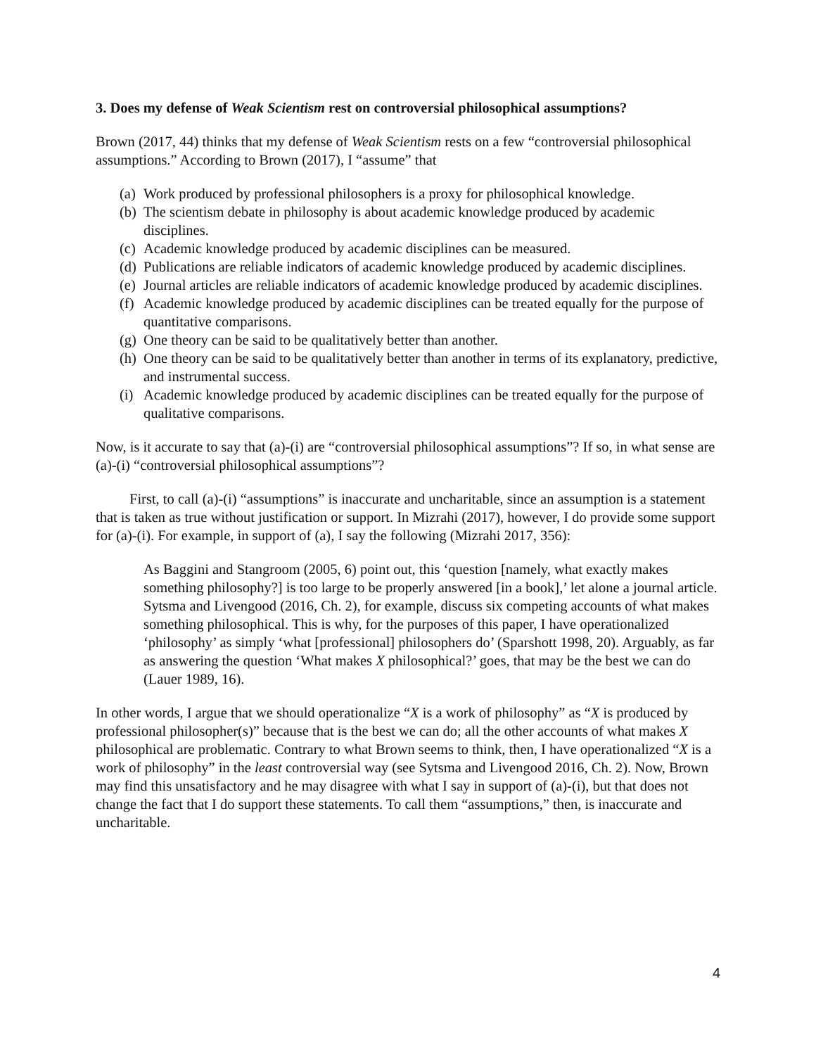3. Does my defense of Weak Scientism rest on controversial philosophical assumptions?
Brown (2017, 44) thinks that my defense of Weak Scientism rests on a few “controversial philosophical assumptions.” According to Brown (2017), I “assume” that
(a) Work produced by professional philosophers is a proxy for philosophical knowledge.
(b) The scientism debate in philosophy is about academic knowledge produced by academic disciplines.
(c) Academic knowledge produced by academic disciplines can be measured.
(d) Publications are reliable indicators of academic knowledge produced by academic disciplines.
(e) Journal articles are reliable indicators of academic knowledge produced by academic disciplines.
(f) Academic knowledge produced by academic disciplines can be treated equally for the purpose of quantitative comparisons.
(g) One theory can be said to be qualitatively better than another.
(h) One theory can be said to be qualitatively better than another in terms of its explanatory, predictive, and instrumental success.
(i) Academic knowledge produced by academic disciplines can be treated equally for the purpose of qualitative comparisons.
Now, is it accurate to say that (a)-(i) are “controversial philosophical assumptions”? If so, in what sense are (a)-(i) “controversial philosophical assumptions”?
First, to call (a)-(i) “assumptions” is inaccurate and uncharitable, since an assumption is a statement that is taken as true without justification or support. In Mizrahi (2017), however, I do provide some support for (a)-(i). For example, in support of (a), I say the following (Mizrahi 2017, 356):
As Baggini and Stangroom (2005, 6) point out, this ‘question [namely, what exactly makes something philosophy?] is too large to be properly answered [in a book],’ let alone a journal article. Sytsma and Livengood (2016, Ch. 2), for example, discuss six competing accounts of what makes something philosophical. This is why, for the purposes of this paper, I have operationalized ‘philosophy’ as simply ‘what [professional] philosophers do’ (Sparshott 1998, 20). Arguably, as far as answering the question ‘What makes X philosophical?’ goes, that may be the best we can do (Lauer 1989, 16).
In other words, I argue that we should operationalize “X is a work of philosophy” as “X is produced by professional philosopher(s)” because that is the best we can do; all the other accounts of what makes X philosophical are problematic. Contrary to what Brown seems to think, then, I have operationalized “X is a work of philosophy” in the least controversial way (see Sytsma and Livengood 2016, Ch. 2). Now, Brown may find this unsatisfactory and he may disagree with what I say in support of (a)-(i), but that does not change the fact that I do support these statements. To call them “assumptions,” then, is inaccurate and uncharitable.
4